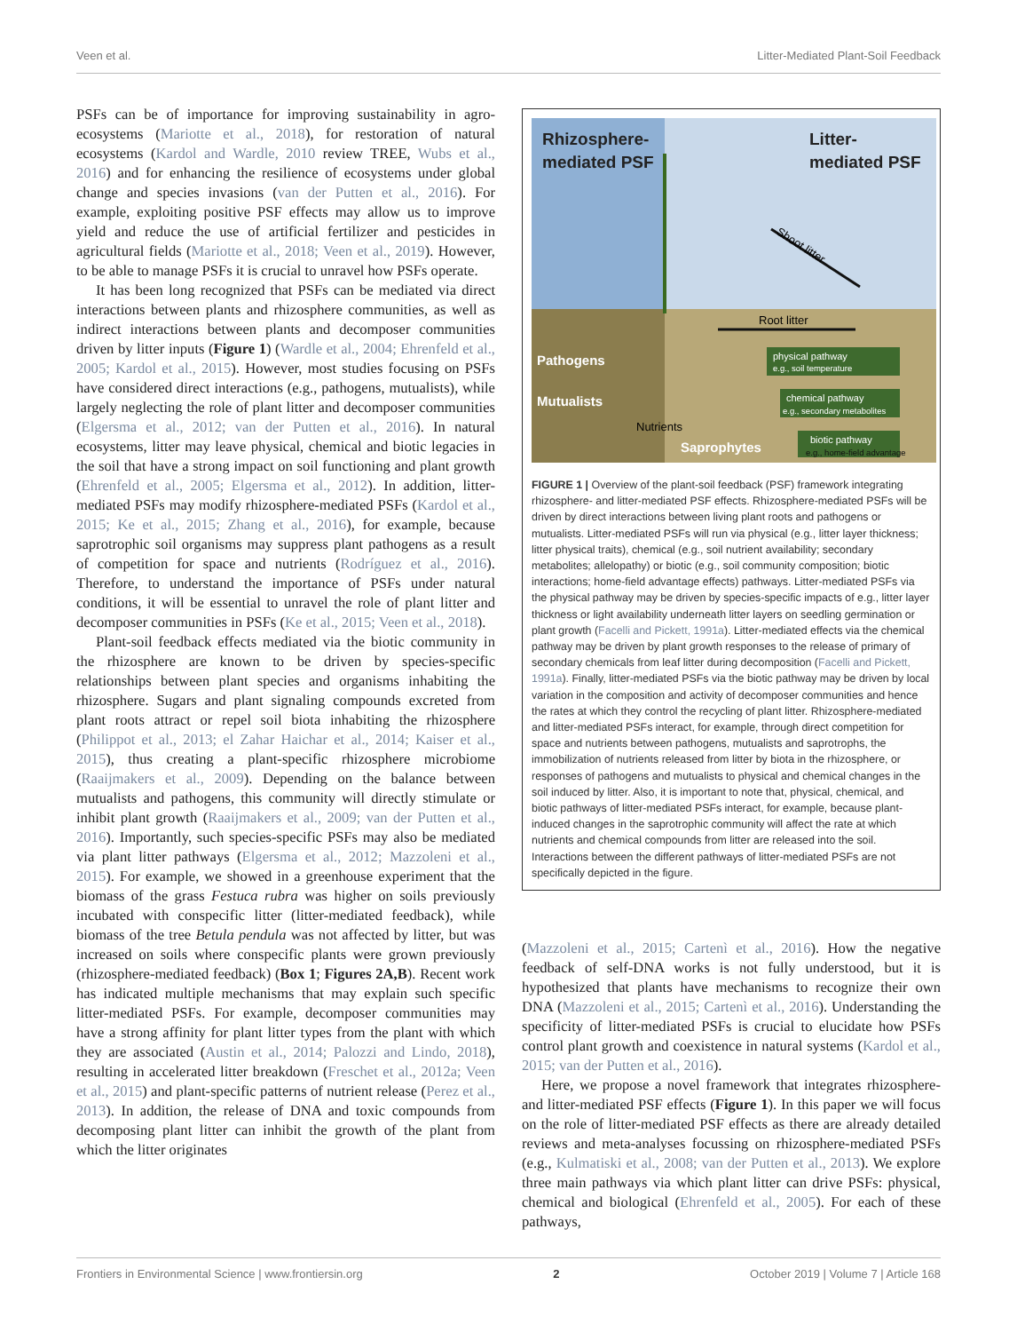Veen et al. Litter-Mediated Plant-Soil Feedback
PSFs can be of importance for improving sustainability in agro-ecosystems (Mariotte et al., 2018), for restoration of natural ecosystems (Kardol and Wardle, 2010 review TREE, Wubs et al., 2016) and for enhancing the resilience of ecosystems under global change and species invasions (van der Putten et al., 2016). For example, exploiting positive PSF effects may allow us to improve yield and reduce the use of artificial fertilizer and pesticides in agricultural fields (Mariotte et al., 2018; Veen et al., 2019). However, to be able to manage PSFs it is crucial to unravel how PSFs operate.
It has been long recognized that PSFs can be mediated via direct interactions between plants and rhizosphere communities, as well as indirect interactions between plants and decomposer communities driven by litter inputs (Figure 1) (Wardle et al., 2004; Ehrenfeld et al., 2005; Kardol et al., 2015). However, most studies focusing on PSFs have considered direct interactions (e.g., pathogens, mutualists), while largely neglecting the role of plant litter and decomposer communities (Elgersma et al., 2012; van der Putten et al., 2016). In natural ecosystems, litter may leave physical, chemical and biotic legacies in the soil that have a strong impact on soil functioning and plant growth (Ehrenfeld et al., 2005; Elgersma et al., 2012). In addition, litter-mediated PSFs may modify rhizosphere-mediated PSFs (Kardol et al., 2015; Ke et al., 2015; Zhang et al., 2016), for example, because saprotrophic soil organisms may suppress plant pathogens as a result of competition for space and nutrients (Rodríguez et al., 2016). Therefore, to understand the importance of PSFs under natural conditions, it will be essential to unravel the role of plant litter and decomposer communities in PSFs (Ke et al., 2015; Veen et al., 2018).
Plant-soil feedback effects mediated via the biotic community in the rhizosphere are known to be driven by species-specific relationships between plant species and organisms inhabiting the rhizosphere. Sugars and plant signaling compounds excreted from plant roots attract or repel soil biota inhabiting the rhizosphere (Philippot et al., 2013; el Zahar Haichar et al., 2014; Kaiser et al., 2015), thus creating a plant-specific rhizosphere microbiome (Raaijmakers et al., 2009). Depending on the balance between mutualists and pathogens, this community will directly stimulate or inhibit plant growth (Raaijmakers et al., 2009; van der Putten et al., 2016). Importantly, such species-specific PSFs may also be mediated via plant litter pathways (Elgersma et al., 2012; Mazzoleni et al., 2015). For example, we showed in a greenhouse experiment that the biomass of the grass Festuca rubra was higher on soils previously incubated with conspecific litter (litter-mediated feedback), while biomass of the tree Betula pendula was not affected by litter, but was increased on soils where conspecific plants were grown previously (rhizosphere-mediated feedback) (Box 1; Figures 2A,B). Recent work has indicated multiple mechanisms that may explain such specific litter-mediated PSFs. For example, decomposer communities may have a strong affinity for plant litter types from the plant with which they are associated (Austin et al., 2014; Palozzi and Lindo, 2018), resulting in accelerated litter breakdown (Freschet et al., 2012a; Veen et al., 2015) and plant-specific patterns of nutrient release (Perez et al., 2013). In addition, the release of DNA and toxic compounds from decomposing plant litter can inhibit the growth of the plant from which the litter originates
Rhizosphere-
mediated PSF
Litter-
mediated PSF
Shoot litter
Root litter
Pathogens
Mutualists
Nutrients
Saprophytes
physical pathway
e.g., soil temperature
chemical pathway
e.g., secondary metabolites
biotic pathway
e.g., home-field advantage
FIGURE 1 | Overview of the plant-soil feedback (PSF) framework integrating rhizosphere- and litter-mediated PSF effects. Rhizosphere-mediated PSFs will be driven by direct interactions between living plant roots and pathogens or mutualists. Litter-mediated PSFs will run via physical (e.g., litter layer thickness; litter physical traits), chemical (e.g., soil nutrient availability; secondary metabolites; allelopathy) or biotic (e.g., soil community composition; biotic interactions; home-field advantage effects) pathways. Litter-mediated PSFs via the physical pathway may be driven by species-specific impacts of e.g., litter layer thickness or light availability underneath litter layers on seedling germination or plant growth (Facelli and Pickett, 1991a). Litter-mediated effects via the chemical pathway may be driven by plant growth responses to the release of primary of secondary chemicals from leaf litter during decomposition (Facelli and Pickett, 1991a). Finally, litter-mediated PSFs via the biotic pathway may be driven by local variation in the composition and activity of decomposer communities and hence the rates at which they control the recycling of plant litter. Rhizosphere-mediated and litter-mediated PSFs interact, for example, through direct competition for space and nutrients between pathogens, mutualists and saprotrophs, the immobilization of nutrients released from litter by biota in the rhizosphere, or responses of pathogens and mutualists to physical and chemical changes in the soil induced by litter. Also, it is important to note that, physical, chemical, and biotic pathways of litter-mediated PSFs interact, for example, because plant-induced changes in the saprotrophic community will affect the rate at which nutrients and chemical compounds from litter are released into the soil. Interactions between the different pathways of litter-mediated PSFs are not specifically depicted in the figure.
(Mazzoleni et al., 2015; Cartenì et al., 2016). How the negative feedback of self-DNA works is not fully understood, but it is hypothesized that plants have mechanisms to recognize their own DNA (Mazzoleni et al., 2015; Cartenì et al., 2016). Understanding the specificity of litter-mediated PSFs is crucial to elucidate how PSFs control plant growth and coexistence in natural systems (Kardol et al., 2015; van der Putten et al., 2016).
Here, we propose a novel framework that integrates rhizosphere- and litter-mediated PSF effects (Figure 1). In this paper we will focus on the role of litter-mediated PSF effects as there are already detailed reviews and meta-analyses focussing on rhizosphere-mediated PSFs (e.g., Kulmatiski et al., 2008; van der Putten et al., 2013). We explore three main pathways via which plant litter can drive PSFs: physical, chemical and biological (Ehrenfeld et al., 2005). For each of these pathways,
Frontiers in Environmental Science | www.frontiersin.org 2 October 2019 | Volume 7 | Article 168